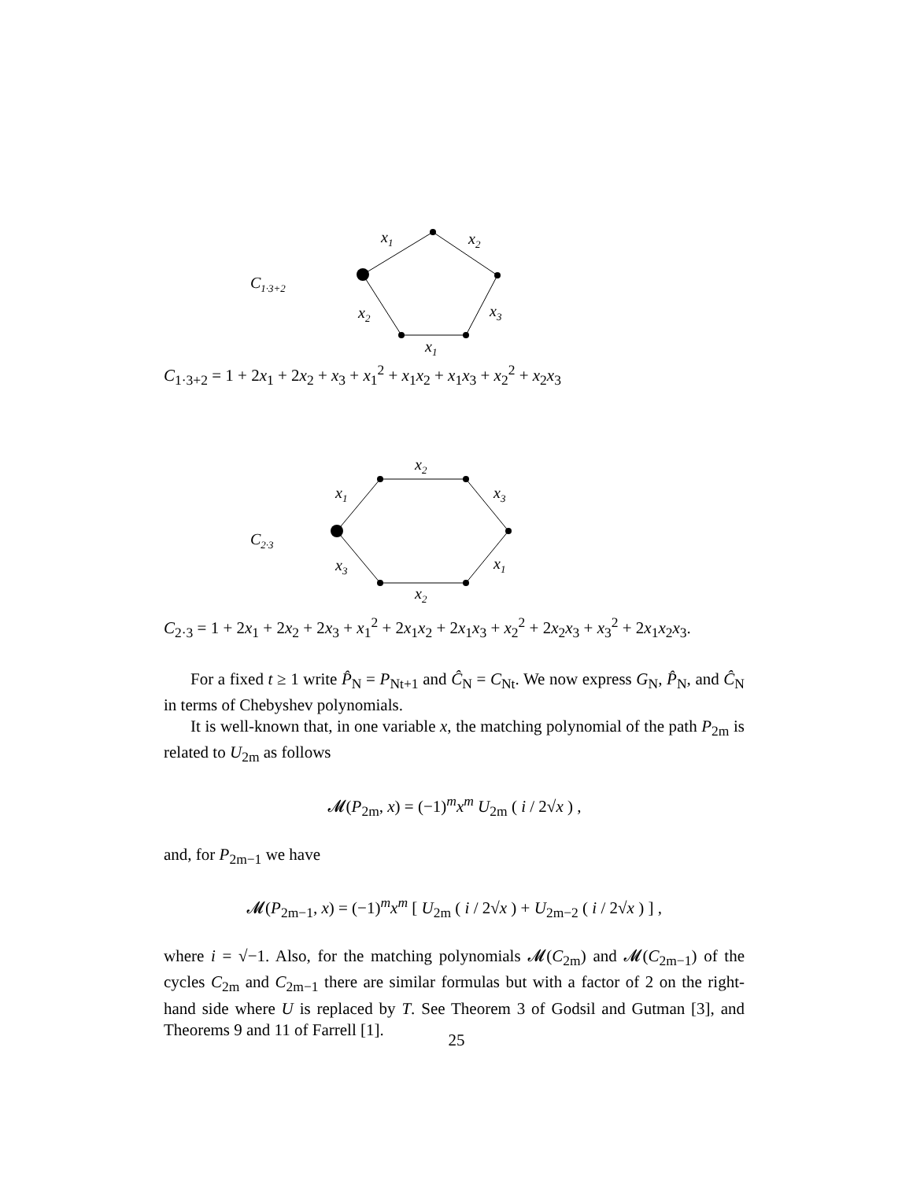C1·3+2
x1
x2
x2
x3
x1
C<sub>1·3+2</sub> = 1 + 2x<sub>1</sub> + 2x<sub>2</sub> + x<sub>3</sub> + x<sub>1</sub><sup>2</sup> + x<sub>1</sub>x<sub>2</sub> + x<sub>1</sub>x<sub>3</sub> + x<sub>2</sub><sup>2</sup> + x<sub>2</sub>x<sub>3</sub>
C2·3
x2
x1
x3
x3
x1
x2
C<sub>2·3</sub> = 1 + 2x<sub>1</sub> + 2x<sub>2</sub> + 2x<sub>3</sub> + x<sub>1</sub><sup>2</sup> + 2x<sub>1</sub>x<sub>2</sub> + 2x<sub>1</sub>x<sub>3</sub> + x<sub>2</sub><sup>2</sup> + 2x<sub>2</sub>x<sub>3</sub> + x<sub>3</sub><sup>2</sup> + 2x<sub>1</sub>x<sub>2</sub>x<sub>3</sub>.
For a fixed t ≥ 1 write P̂<sub>N</sub> = P<sub>Nt+1</sub> and Ĉ<sub>N</sub> = C<sub>Nt</sub>. We now express G<sub>N</sub>, P̂<sub>N</sub>, and Ĉ<sub>N</sub> in terms of Chebyshev polynomials.
It is well-known that, in one variable x, the matching polynomial of the path P<sub>2m</sub> is related to U<sub>2m</sub> as follows
𝓜(P<sub>2m</sub>, x) = (−1)<sup>m</sup>x<sup>m</sup> U<sub>2m</sub> ( i / 2√x ) ,
and, for P<sub>2m−1</sub> we have
𝓜(P<sub>2m−1</sub>, x) = (−1)<sup>m</sup>x<sup>m</sup> [ U<sub>2m</sub> ( i / 2√x ) + U<sub>2m−2</sub> ( i / 2√x ) ] ,
where i = √−1. Also, for the matching polynomials 𝓜(C<sub>2m</sub>) and 𝓜(C<sub>2m−1</sub>) of the cycles C<sub>2m</sub> and C<sub>2m−1</sub> there are similar formulas but with a factor of 2 on the right-hand side where U is replaced by T. See Theorem 3 of Godsil and Gutman [3], and Theorems 9 and 11 of Farrell [1].
25